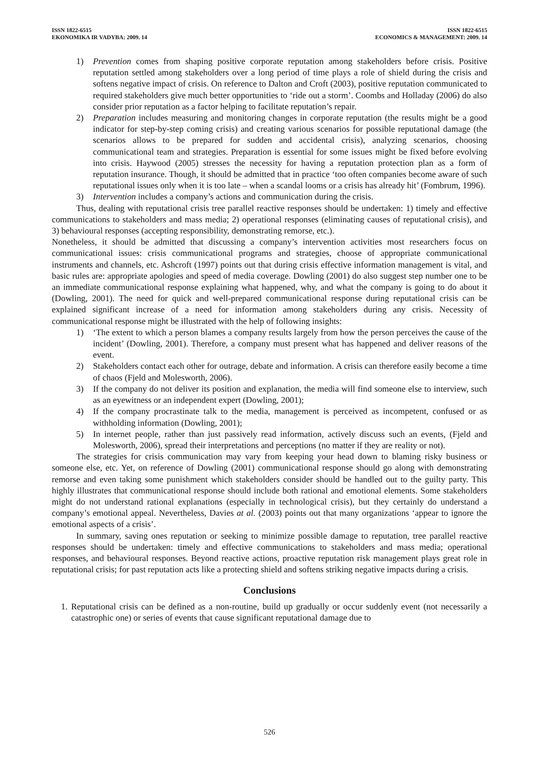ISSN 1822-6515
EKONOMIKA IR VADYBA: 2009. 14
ISSN 1822-6515
ECONOMICS & MANAGEMENT: 2009. 14
1) Prevention comes from shaping positive corporate reputation among stakeholders before crisis. Positive reputation settled among stakeholders over a long period of time plays a role of shield during the crisis and softens negative impact of crisis. On reference to Dalton and Croft (2003), positive reputation communicated to required stakeholders give much better opportunities to ‘ride out a storm’. Coombs and Holladay (2006) do also consider prior reputation as a factor helping to facilitate reputation’s repair.
2) Preparation includes measuring and monitoring changes in corporate reputation (the results might be a good indicator for step-by-step coming crisis) and creating various scenarios for possible reputational damage (the scenarios allows to be prepared for sudden and accidental crisis), analyzing scenarios, choosing communicational team and strategies. Preparation is essential for some issues might be fixed before evolving into crisis. Haywood (2005) stresses the necessity for having a reputation protection plan as a form of reputation insurance. Though, it should be admitted that in practice ‘too often companies become aware of such reputational issues only when it is too late – when a scandal looms or a crisis has already hit’ (Fombrum, 1996).
3) Intervention includes a company’s actions and communication during the crisis.
Thus, dealing with reputational crisis tree parallel reactive responses should be undertaken: 1) timely and effective communications to stakeholders and mass media; 2) operational responses (eliminating causes of reputational crisis), and 3) behavioural responses (accepting responsibility, demonstrating remorse, etc.).
Nonetheless, it should be admitted that discussing a company’s intervention activities most researchers focus on communicational issues: crisis communicational programs and strategies, choose of appropriate communicational instruments and channels, etc. Ashcroft (1997) points out that during crisis effective information management is vital, and basic rules are: appropriate apologies and speed of media coverage. Dowling (2001) do also suggest step number one to be an immediate communicational response explaining what happened, why, and what the company is going to do about it (Dowling, 2001). The need for quick and well-prepared communicational response during reputational crisis can be explained significant increase of a need for information among stakeholders during any crisis. Necessity of communicational response might be illustrated with the help of following insights:
1) ‘The extent to which a person blames a company results largely from how the person perceives the cause of the incident’ (Dowling, 2001). Therefore, a company must present what has happened and deliver reasons of the event.
2) Stakeholders contact each other for outrage, debate and information. A crisis can therefore easily become a time of chaos (Fjeld and Molesworth, 2006).
3) If the company do not deliver its position and explanation, the media will find someone else to interview, such as an eyewitness or an independent expert (Dowling, 2001);
4) If the company procrastinate talk to the media, management is perceived as incompetent, confused or as withholding information (Dowling, 2001);
5) In internet people, rather than just passively read information, actively discuss such an events, (Fjeld and Molesworth, 2006), spread their interpretations and perceptions (no matter if they are reality or not).
The strategies for crisis communication may vary from keeping your head down to blaming risky business or someone else, etc. Yet, on reference of Dowling (2001) communicational response should go along with demonstrating remorse and even taking some punishment which stakeholders consider should be handled out to the guilty party. This highly illustrates that communicational response should include both rational and emotional elements. Some stakeholders might do not understand rational explanations (especially in technological crisis), but they certainly do understand a company’s emotional appeal. Nevertheless, Davies at al. (2003) points out that many organizations ‘appear to ignore the emotional aspects of a crisis’.
In summary, saving ones reputation or seeking to minimize possible damage to reputation, tree parallel reactive responses should be undertaken: timely and effective communications to stakeholders and mass media; operational responses, and behavioural responses. Beyond reactive actions, proactive reputation risk management plays great role in reputational crisis; for past reputation acts like a protecting shield and softens striking negative impacts during a crisis.
Conclusions
1.
Reputational crisis can be defined as a non-routine, build up gradually or occur suddenly event (not necessarily a catastrophic one) or series of events that cause significant reputational damage due to
526